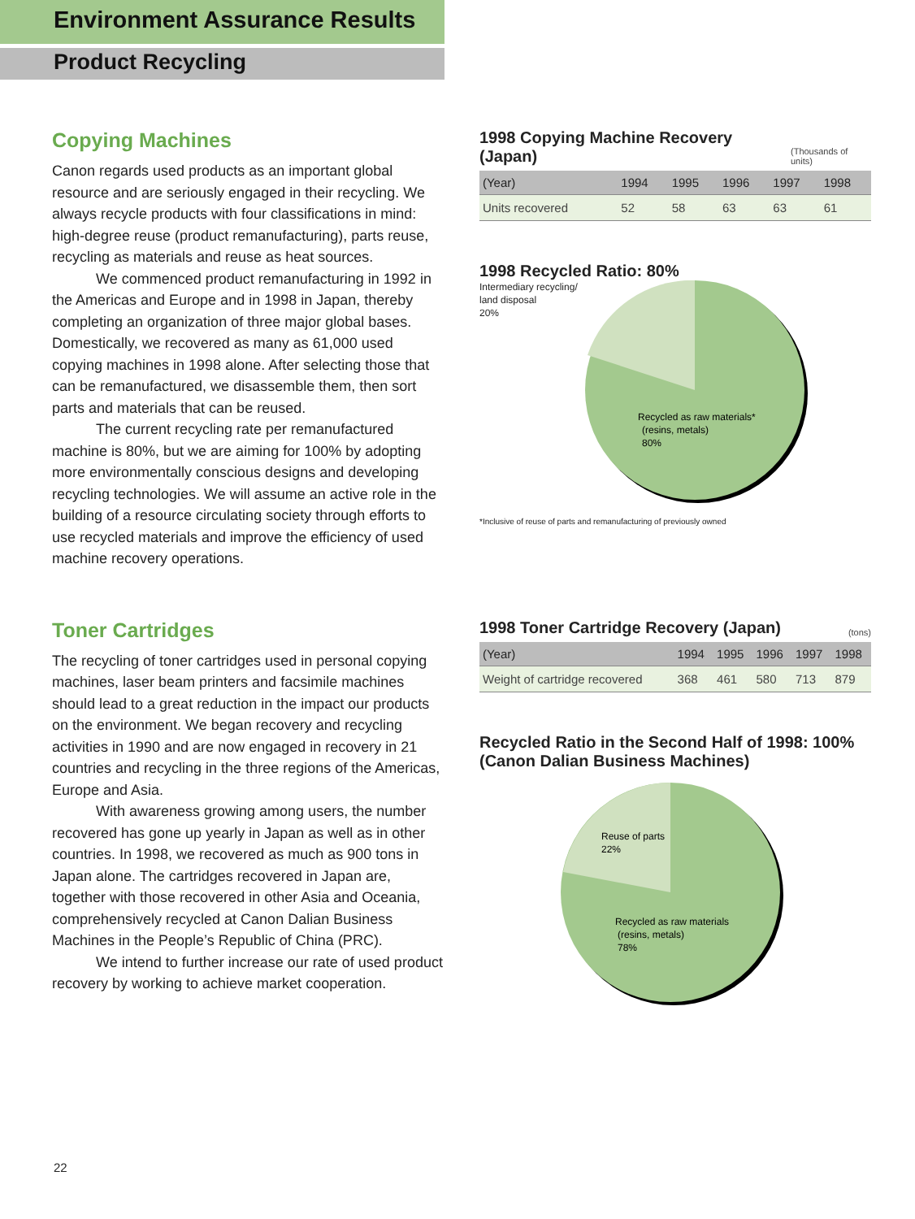Environment Assurance Results
Product Recycling
Copying Machines
Canon regards used products as an important global resource and are seriously engaged in their recycling. We always recycle products with four classifications in mind: high-degree reuse (product remanufacturing), parts reuse, recycling as materials and reuse as heat sources.
We commenced product remanufacturing in 1992 in the Americas and Europe and in 1998 in Japan, thereby completing an organization of three major global bases. Domestically, we recovered as many as 61,000 used copying machines in 1998 alone. After selecting those that can be remanufactured, we disassemble them, then sort parts and materials that can be reused.
The current recycling rate per remanufactured machine is 80%, but we are aiming for 100% by adopting more environmentally conscious designs and developing recycling technologies. We will assume an active role in the building of a resource circulating society through efforts to use recycled materials and improve the efficiency of used machine recovery operations.
1998 Copying Machine Recovery (Japan) (Thousands of units)
| (Year) | 1994 | 1995 | 1996 | 1997 | 1998 |
| --- | --- | --- | --- | --- | --- |
| Units recovered | 52 | 58 | 63 | 63 | 61 |
1998 Recycled Ratio: 80%
Intermediary recycling/
land disposal
20%
Recycled as raw materials*
(resins, metals)
80%
*Inclusive of reuse of parts and remanufacturing of previously owned
Toner Cartridges
The recycling of toner cartridges used in personal copying machines, laser beam printers and facsimile machines should lead to a great reduction in the impact our products on the environment. We began recovery and recycling activities in 1990 and are now engaged in recovery in 21 countries and recycling in the three regions of the Americas, Europe and Asia.
With awareness growing among users, the number recovered has gone up yearly in Japan as well as in other countries. In 1998, we recovered as much as 900 tons in Japan alone. The cartridges recovered in Japan are, together with those recovered in other Asia and Oceania, comprehensively recycled at Canon Dalian Business Machines in the People’s Republic of China (PRC).
We intend to further increase our rate of used product recovery by working to achieve market cooperation.
1998 Toner Cartridge Recovery (Japan) (tons)
| (Year) | 1994 | 1995 | 1996 | 1997 | 1998 |
| --- | --- | --- | --- | --- | --- |
| Weight of cartridge recovered | 368 | 461 | 580 | 713 | 879 |
Recycled Ratio in the Second Half of 1998: 100%
(Canon Dalian Business Machines)
Reuse of parts
22%
Recycled as raw materials
(resins, metals)
78%
22